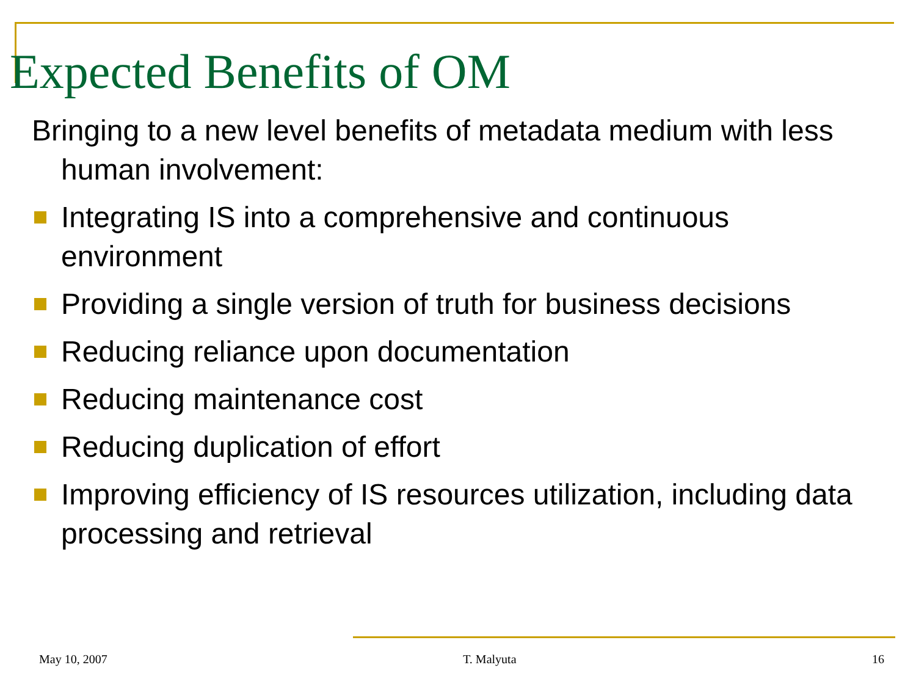Expected Benefits of OM
Bringing to a new level benefits of metadata medium with less human involvement:
Integrating IS into a comprehensive and continuous environment
Providing a single version of truth for business decisions
Reducing reliance upon documentation
Reducing maintenance cost
Reducing duplication of effort
Improving efficiency of IS resources utilization, including data processing and retrieval
May 10, 2007 T. Malyuta 16